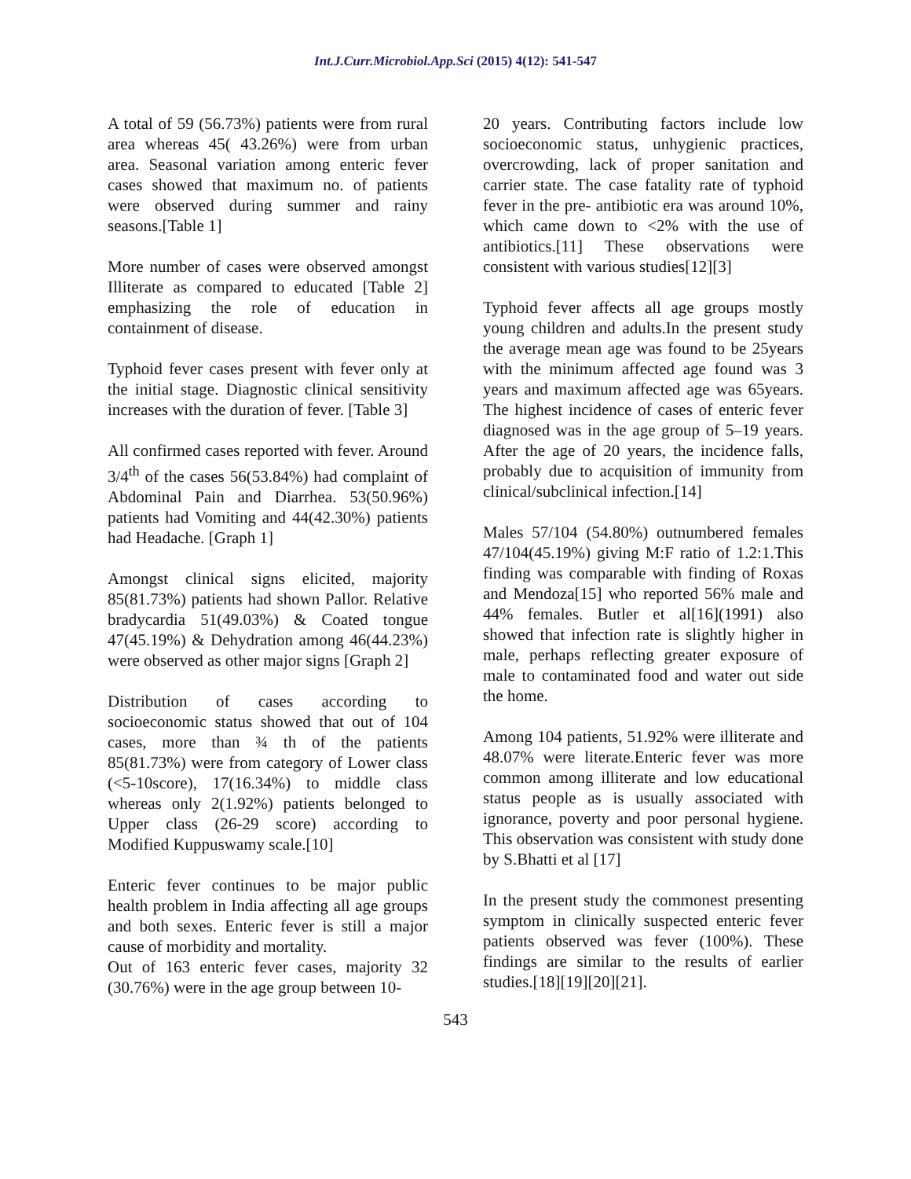Int.J.Curr.Microbiol.App.Sci (2015) 4(12): 541-547
A total of 59 (56.73%) patients were from rural area whereas 45( 43.26%) were from urban area. Seasonal variation among enteric fever cases showed that maximum no. of patients were observed during summer and rainy seasons.[Table 1]
More number of cases were observed amongst Illiterate as compared to educated [Table 2] emphasizing the role of education in containment of disease.
Typhoid fever cases present with fever only at the initial stage. Diagnostic clinical sensitivity increases with the duration of fever. [Table 3]
All confirmed cases reported with fever. Around 3/4<sup>th</sup> of the cases 56(53.84%) had complaint of Abdominal Pain and Diarrhea. 53(50.96%) patients had Vomiting and 44(42.30%) patients had Headache. [Graph 1]
Amongst clinical signs elicited, majority 85(81.73%) patients had shown Pallor. Relative bradycardia 51(49.03%) & Coated tongue 47(45.19%) & Dehydration among 46(44.23%) were observed as other major signs [Graph 2]
Distribution of cases according to socioeconomic status showed that out of 104 cases, more than ¾ th of the patients 85(81.73%) were from category of Lower class (<5-10score), 17(16.34%) to middle class whereas only 2(1.92%) patients belonged to Upper class (26-29 score) according to Modified Kuppuswamy scale.[10]
Enteric fever continues to be major public health problem in India affecting all age groups and both sexes. Enteric fever is still a major cause of morbidity and mortality.
Out of 163 enteric fever cases, majority 32 (30.76%) were in the age group between 10-
20 years. Contributing factors include low socioeconomic status, unhygienic practices, overcrowding, lack of proper sanitation and carrier state. The case fatality rate of typhoid fever in the pre- antibiotic era was around 10%, which came down to <2% with the use of antibiotics.[11] These observations were consistent with various studies[12][3]
Typhoid fever affects all age groups mostly young children and adults.In the present study the average mean age was found to be 25years with the minimum affected age found was 3 years and maximum affected age was 65years. The highest incidence of cases of enteric fever diagnosed was in the age group of 5–19 years. After the age of 20 years, the incidence falls, probably due to acquisition of immunity from clinical/subclinical infection.[14]
Males 57/104 (54.80%) outnumbered females 47/104(45.19%) giving M:F ratio of 1.2:1.This finding was comparable with finding of Roxas and Mendoza[15] who reported 56% male and 44% females. Butler et al[16](1991) also showed that infection rate is slightly higher in male, perhaps reflecting greater exposure of male to contaminated food and water out side the home.
Among 104 patients, 51.92% were illiterate and 48.07% were literate.Enteric fever was more common among illiterate and low educational status people as is usually associated with ignorance, poverty and poor personal hygiene. This observation was consistent with study done by S.Bhatti et al [17]
In the present study the commonest presenting symptom in clinically suspected enteric fever patients observed was fever (100%). These findings are similar to the results of earlier studies.[18][19][20][21].
543